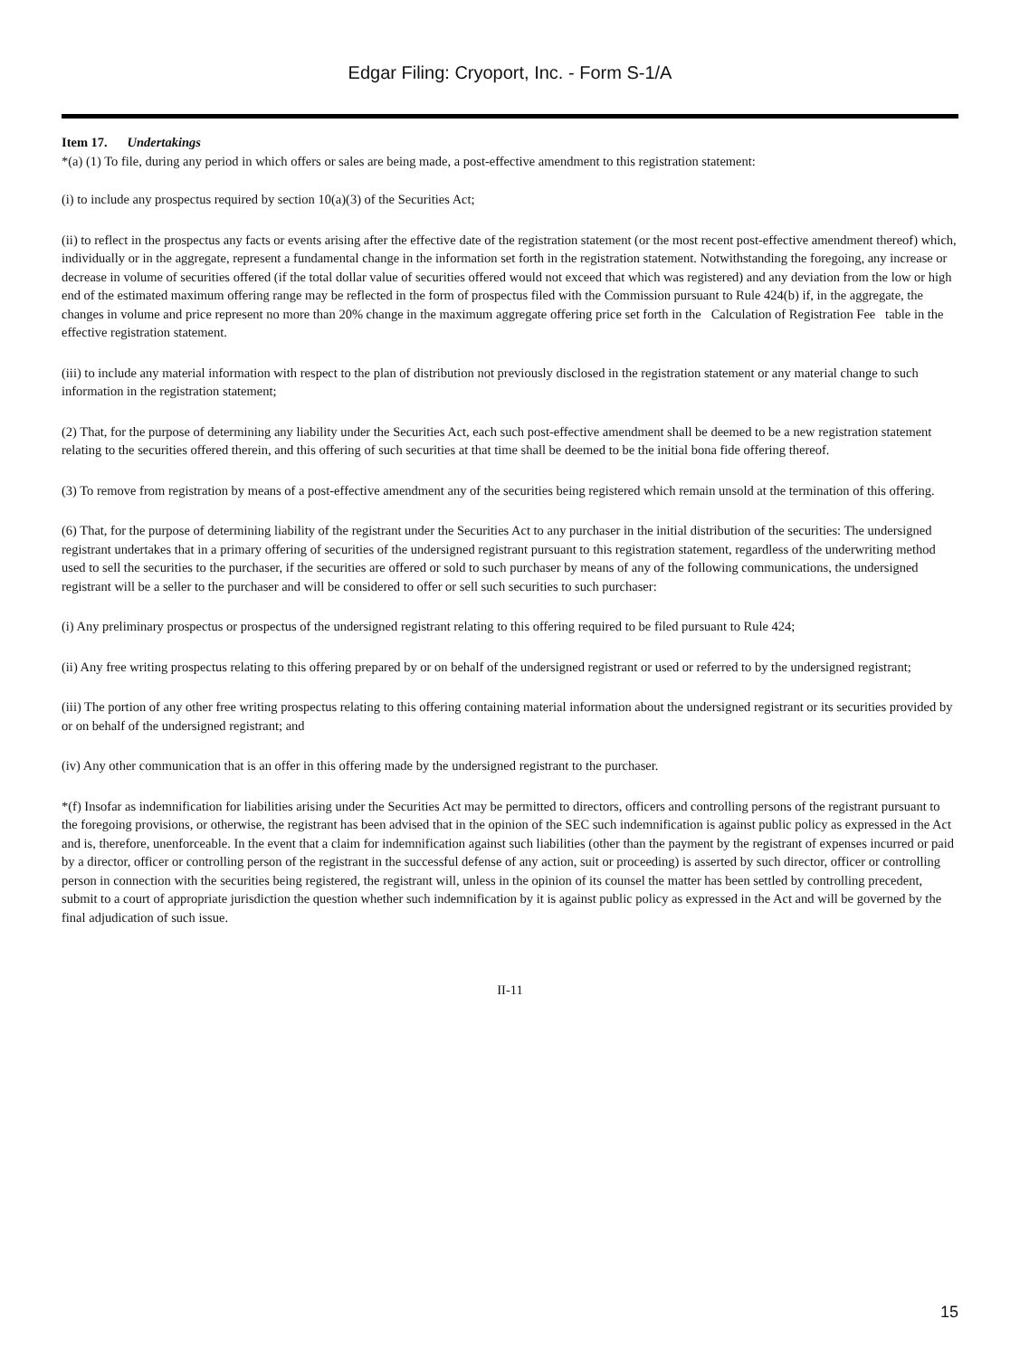Edgar Filing: Cryoport, Inc. - Form S-1/A
Item 17. Undertakings
*(a) (1) To file, during any period in which offers or sales are being made, a post-effective amendment to this registration statement:
(i) to include any prospectus required by section 10(a)(3) of the Securities Act;
(ii) to reflect in the prospectus any facts or events arising after the effective date of the registration statement (or the most recent post-effective amendment thereof) which, individually or in the aggregate, represent a fundamental change in the information set forth in the registration statement. Notwithstanding the foregoing, any increase or decrease in volume of securities offered (if the total dollar value of securities offered would not exceed that which was registered) and any deviation from the low or high end of the estimated maximum offering range may be reflected in the form of prospectus filed with the Commission pursuant to Rule 424(b) if, in the aggregate, the changes in volume and price represent no more than 20% change in the maximum aggregate offering price set forth in the Calculation of Registration Fee table in the effective registration statement.
(iii) to include any material information with respect to the plan of distribution not previously disclosed in the registration statement or any material change to such information in the registration statement;
(2) That, for the purpose of determining any liability under the Securities Act, each such post-effective amendment shall be deemed to be a new registration statement relating to the securities offered therein, and this offering of such securities at that time shall be deemed to be the initial bona fide offering thereof.
(3) To remove from registration by means of a post-effective amendment any of the securities being registered which remain unsold at the termination of this offering.
(6) That, for the purpose of determining liability of the registrant under the Securities Act to any purchaser in the initial distribution of the securities: The undersigned registrant undertakes that in a primary offering of securities of the undersigned registrant pursuant to this registration statement, regardless of the underwriting method used to sell the securities to the purchaser, if the securities are offered or sold to such purchaser by means of any of the following communications, the undersigned registrant will be a seller to the purchaser and will be considered to offer or sell such securities to such purchaser:
(i) Any preliminary prospectus or prospectus of the undersigned registrant relating to this offering required to be filed pursuant to Rule 424;
(ii) Any free writing prospectus relating to this offering prepared by or on behalf of the undersigned registrant or used or referred to by the undersigned registrant;
(iii) The portion of any other free writing prospectus relating to this offering containing material information about the undersigned registrant or its securities provided by or on behalf of the undersigned registrant; and
(iv) Any other communication that is an offer in this offering made by the undersigned registrant to the purchaser.
*(f) Insofar as indemnification for liabilities arising under the Securities Act may be permitted to directors, officers and controlling persons of the registrant pursuant to the foregoing provisions, or otherwise, the registrant has been advised that in the opinion of the SEC such indemnification is against public policy as expressed in the Act and is, therefore, unenforceable. In the event that a claim for indemnification against such liabilities (other than the payment by the registrant of expenses incurred or paid by a director, officer or controlling person of the registrant in the successful defense of any action, suit or proceeding) is asserted by such director, officer or controlling person in connection with the securities being registered, the registrant will, unless in the opinion of its counsel the matter has been settled by controlling precedent, submit to a court of appropriate jurisdiction the question whether such indemnification by it is against public policy as expressed in the Act and will be governed by the final adjudication of such issue.
II-11
15